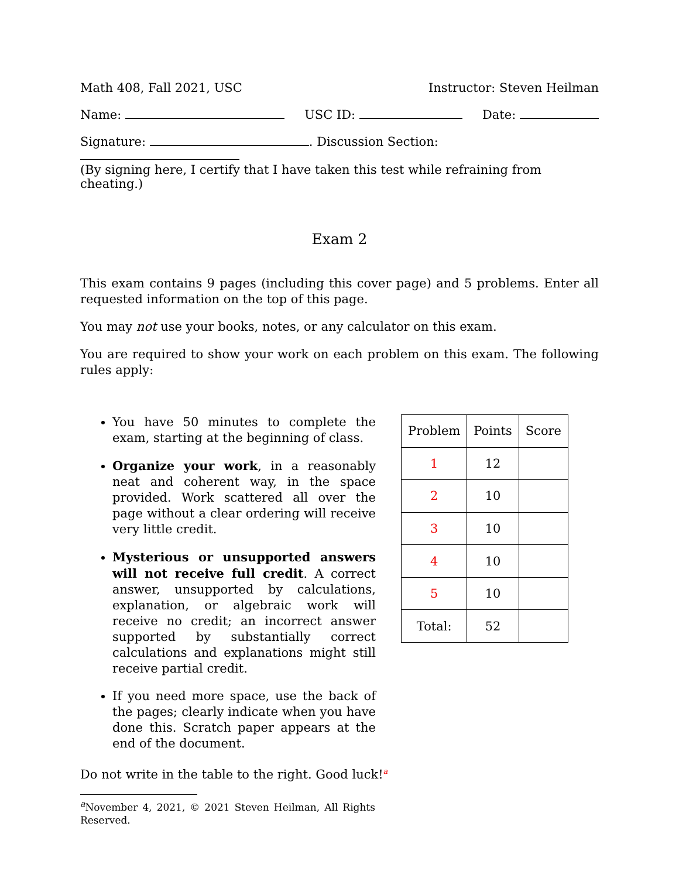Math 408, Fall 2021, USC Instructor: Steven Heilman
Name: USC ID: Date:
Signature: . Discussion Section:
(By signing here, I certify that I have taken this test while refraining from cheating.)
Exam 2
This exam contains 9 pages (including this cover page) and 5 problems. Enter all requested information on the top of this page.
You may not use your books, notes, or any calculator on this exam.
You are required to show your work on each problem on this exam. The following rules apply:
You have 50 minutes to complete the exam, starting at the beginning of class.
Organize your work, in a reasonably neat and coherent way, in the space provided. Work scattered all over the page without a clear ordering will receive very little credit.
Mysterious or unsupported answers will not receive full credit. A correct answer, unsupported by calculations, explanation, or algebraic work will receive no credit; an incorrect answer supported by substantially correct calculations and explanations might still receive partial credit.
If you need more space, use the back of the pages; clearly indicate when you have done this. Scratch paper appears at the end of the document.
Do not write in the table to the right. Good luck!<sup>a</sup>
<sup>a</sup> November 4, 2021, © 2021 Steven Heilman, All Rights Reserved.
| Problem | Points | Score |
| --- | --- | --- |
| 1 | 12 | |
| 2 | 10 | |
| 3 | 10 | |
| 4 | 10 | |
| 5 | 10 | |
| Total: | 52 | |